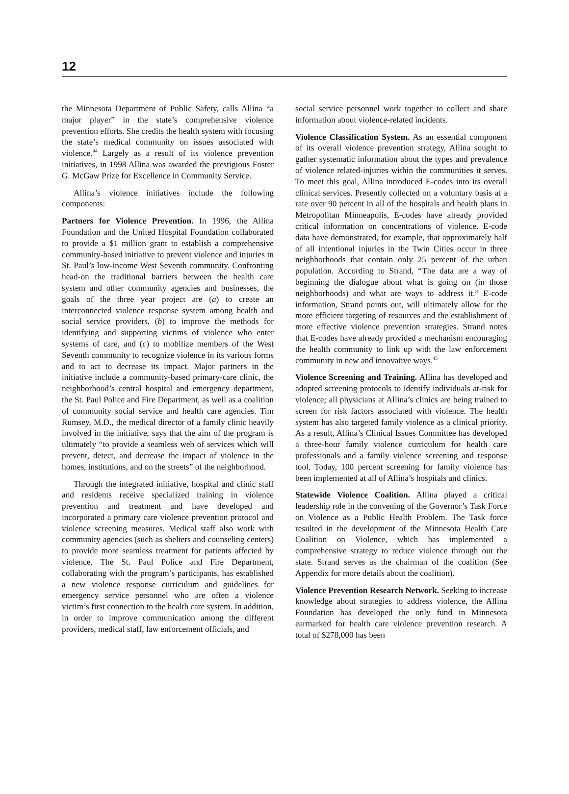12
the Minnesota Department of Public Safety, calls Allina “a major player” in the state’s comprehensive violence prevention efforts. She credits the health system with focusing the state’s medical community on issues associated with violence.<sup>44</sup> Largely as a result of its violence prevention initiatives, in 1998 Allina was awarded the prestigious Foster G. McGaw Prize for Excellence in Community Service.
Allina’s violence initiatives include the following components:
Partners for Violence Prevention. In 1996, the Allina Foundation and the United Hospital Foundation collaborated to provide a $1 million grant to establish a comprehensive community-based initiative to prevent violence and injuries in St. Paul’s low-income West Seventh community. Confronting head-on the traditional barriers between the health care system and other community agencies and businesses, the goals of the three year project are (a) to create an interconnected violence response system among health and social service providers, (b) to improve the methods for identifying and supporting victims of violence who enter systems of care, and (c) to mobilize members of the West Seventh community to recognize violence in its various forms and to act to decrease its impact. Major partners in the initiative include a community-based primary-care clinic, the neighborhood’s central hospital and emergency department, the St. Paul Police and Fire Department, as well as a coalition of community social service and health care agencies. Tim Rumsey, M.D., the medical director of a family clinic heavily involved in the initiative, says that the aim of the program is ultimately “to provide a seamless web of services which will prevent, detect, and decrease the impact of violence in the homes, institutions, and on the streets” of the neighborhood.
Through the integrated initiative, hospital and clinic staff and residents receive specialized training in violence prevention and treatment and have developed and incorporated a primary care violence prevention protocol and violence screening measures. Medical staff also work with community agencies (such as shelters and counseling centers) to provide more seamless treatment for patients affected by violence. The St. Paul Police and Fire Department, collaborating with the program’s participants, has established a new violence response curriculum and guidelines for emergency service personnel who are often a violence victim’s first connection to the health care system. In addition, in order to improve communication among the different providers, medical staff, law enforcement officials, and
social service personnel work together to collect and share information about violence-related incidents.
Violence Classification System. As an essential component of its overall violence prevention strategy, Allina sought to gather systematic information about the types and prevalence of violence related-injuries within the communities it serves. To meet this goal, Allina introduced E-codes into its overall clinical services. Presently collected on a voluntary basis at a rate over 90 percent in all of the hospitals and health plans in Metropolitan Minneapolis, E-codes have already provided critical information on concentrations of violence. E-code data have demonstrated, for example, that approximately half of all intentional injuries in the Twin Cities occur in three neighborhoods that contain only 25 percent of the urban population. According to Strand, “The data are a way of beginning the dialogue about what is going on (in those neighborhoods) and what are ways to address it.” E-code information, Strand points out, will ultimately allow for the more efficient targeting of resources and the establishment of more effective violence prevention strategies. Strand notes that E-codes have already provided a mechanism encouraging the health community to link up with the law enforcement community in new and innovative ways.<sup>45</sup>
Violence Screening and Training. Allina has developed and adopted screening protocols to identify individuals at-risk for violence; all physicians at Allina’s clinics are being trained to screen for risk factors associated with violence. The health system has also targeted family violence as a clinical priority. As a result, Allina’s Clinical Issues Committee has developed a three-hour family violence curriculum for health care professionals and a family violence screening and response tool. Today, 100 percent screening for family violence has been implemented at all of Allina’s hospitals and clinics.
Statewide Violence Coalition. Allina played a critical leadership role in the convening of the Governor’s Task Force on Violence as a Public Health Problem. The Task force resulted in the development of the Minnesota Health Care Coalition on Violence, which has implemented a comprehensive strategy to reduce violence through out the state. Strand serves as the chairman of the coalition (See Appendix for more details about the coalition).
Violence Prevention Research Network. Seeking to increase knowledge about strategies to address violence, the Allina Foundation has developed the only fund in Minnesota earmarked for health care violence prevention research. A total of $278,000 has been